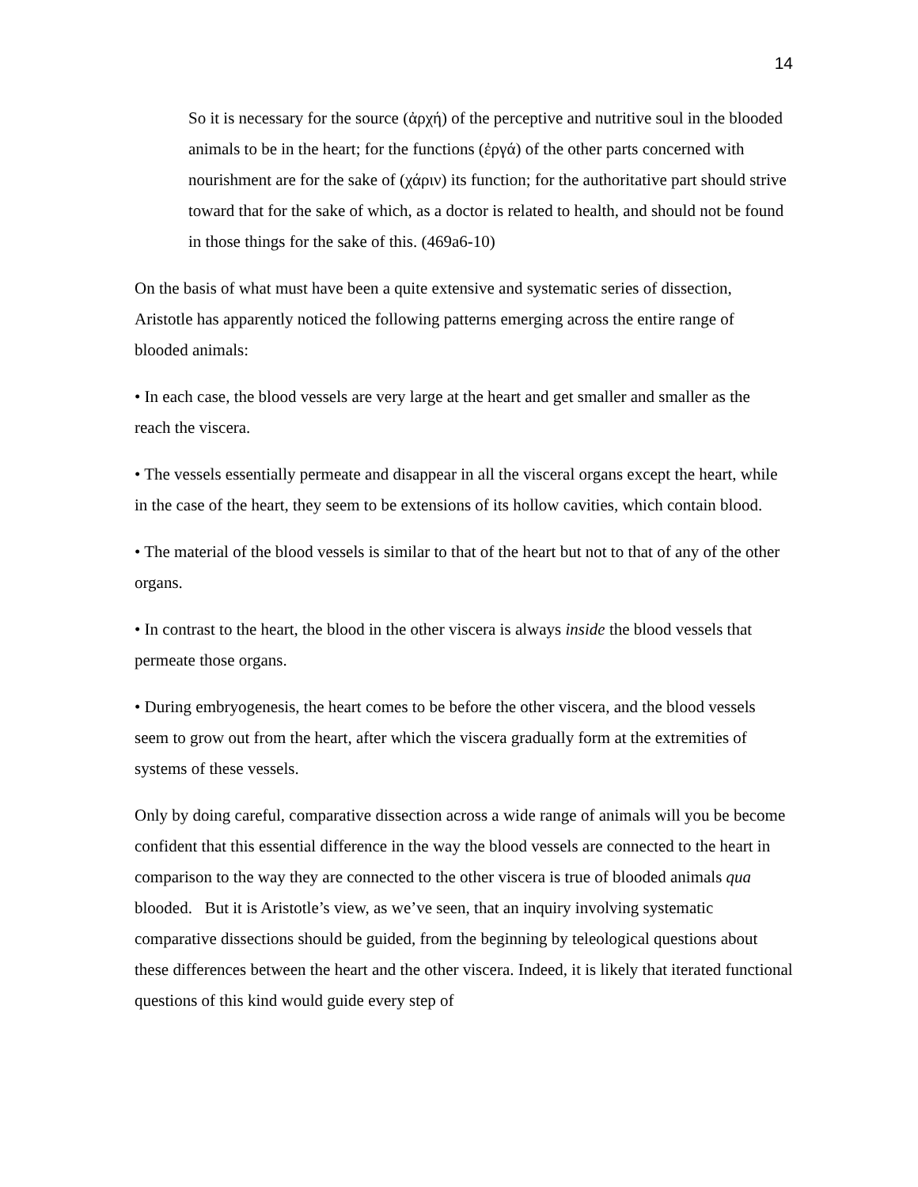14
So it is necessary for the source (ἀρχή) of the perceptive and nutritive soul in the blooded animals to be in the heart; for the functions (ἐργά) of the other parts concerned with nourishment are for the sake of (χάριν) its function; for the authoritative part should strive toward that for the sake of which, as a doctor is related to health, and should not be found in those things for the sake of this. (469a6-10)
On the basis of what must have been a quite extensive and systematic series of dissection, Aristotle has apparently noticed the following patterns emerging across the entire range of blooded animals:
• In each case, the blood vessels are very large at the heart and get smaller and smaller as the reach the viscera.
• The vessels essentially permeate and disappear in all the visceral organs except the heart, while in the case of the heart, they seem to be extensions of its hollow cavities, which contain blood.
• The material of the blood vessels is similar to that of the heart but not to that of any of the other organs.
• In contrast to the heart, the blood in the other viscera is always inside the blood vessels that permeate those organs.
• During embryogenesis, the heart comes to be before the other viscera, and the blood vessels seem to grow out from the heart, after which the viscera gradually form at the extremities of systems of these vessels.
Only by doing careful, comparative dissection across a wide range of animals will you be become confident that this essential difference in the way the blood vessels are connected to the heart in comparison to the way they are connected to the other viscera is true of blooded animals qua blooded. But it is Aristotle’s view, as we’ve seen, that an inquiry involving systematic comparative dissections should be guided, from the beginning by teleological questions about these differences between the heart and the other viscera. Indeed, it is likely that iterated functional questions of this kind would guide every step of